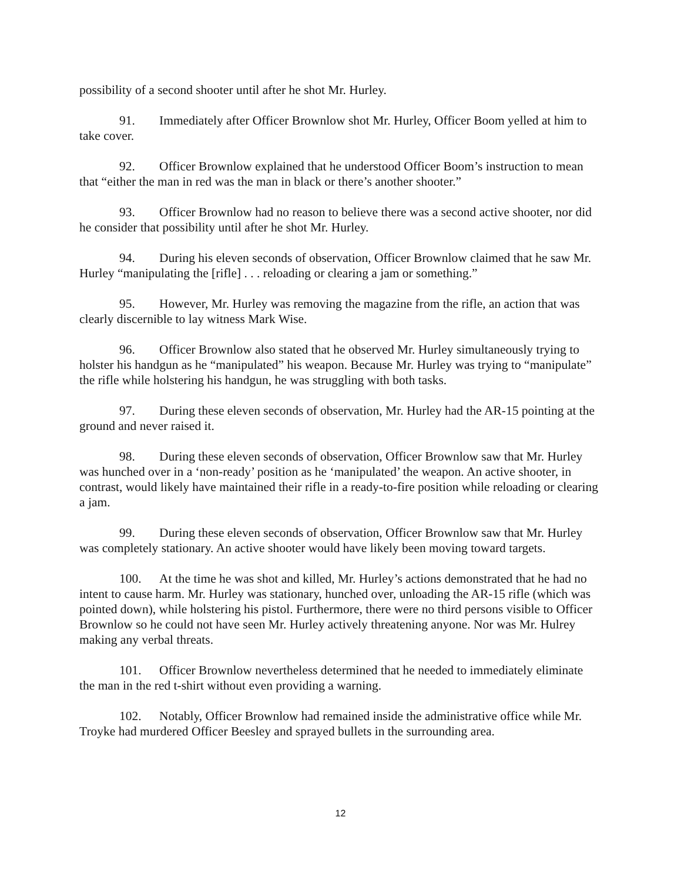possibility of a second shooter until after he shot Mr. Hurley.
91. Immediately after Officer Brownlow shot Mr. Hurley, Officer Boom yelled at him to take cover.
92. Officer Brownlow explained that he understood Officer Boom’s instruction to mean that “either the man in red was the man in black or there’s another shooter.”
93. Officer Brownlow had no reason to believe there was a second active shooter, nor did he consider that possibility until after he shot Mr. Hurley.
94. During his eleven seconds of observation, Officer Brownlow claimed that he saw Mr. Hurley “manipulating the [rifle] . . . reloading or clearing a jam or something.”
95. However, Mr. Hurley was removing the magazine from the rifle, an action that was clearly discernible to lay witness Mark Wise.
96. Officer Brownlow also stated that he observed Mr. Hurley simultaneously trying to holster his handgun as he “manipulated” his weapon. Because Mr. Hurley was trying to “manipulate” the rifle while holstering his handgun, he was struggling with both tasks.
97. During these eleven seconds of observation, Mr. Hurley had the AR-15 pointing at the ground and never raised it.
98. During these eleven seconds of observation, Officer Brownlow saw that Mr. Hurley was hunched over in a ‘non-ready’ position as he ‘manipulated’ the weapon. An active shooter, in contrast, would likely have maintained their rifle in a ready-to-fire position while reloading or clearing a jam.
99. During these eleven seconds of observation, Officer Brownlow saw that Mr. Hurley was completely stationary. An active shooter would have likely been moving toward targets.
100. At the time he was shot and killed, Mr. Hurley’s actions demonstrated that he had no intent to cause harm. Mr. Hurley was stationary, hunched over, unloading the AR-15 rifle (which was pointed down), while holstering his pistol. Furthermore, there were no third persons visible to Officer Brownlow so he could not have seen Mr. Hurley actively threatening anyone. Nor was Mr. Hulrey making any verbal threats.
101. Officer Brownlow nevertheless determined that he needed to immediately eliminate the man in the red t-shirt without even providing a warning.
102. Notably, Officer Brownlow had remained inside the administrative office while Mr. Troyke had murdered Officer Beesley and sprayed bullets in the surrounding area.
12